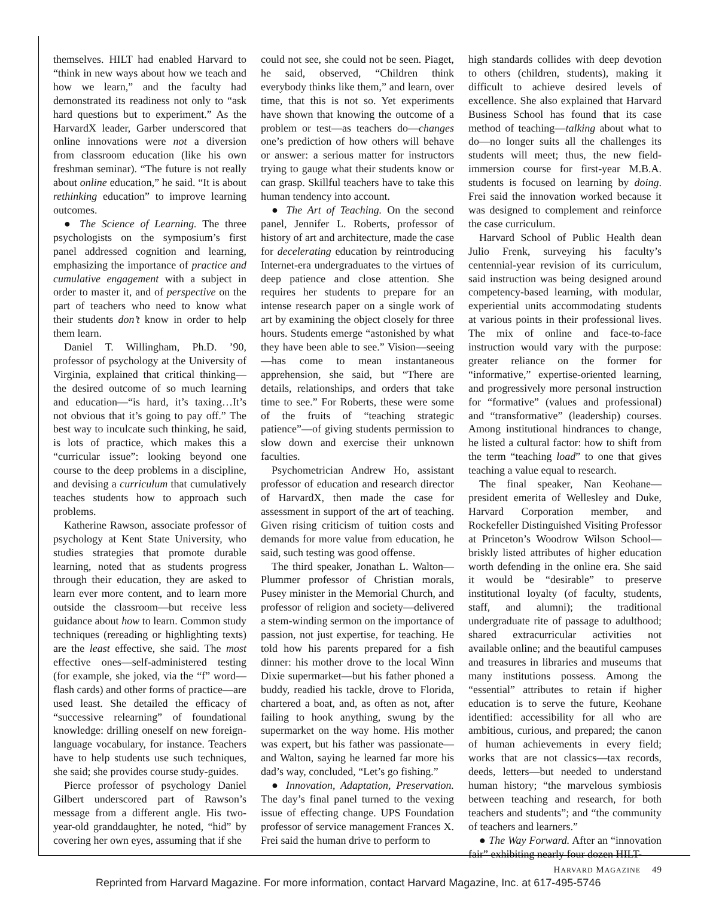themselves. HILT had enabled Harvard to “think in new ways about how we teach and how we learn,” and the faculty had demonstrated its readiness not only to “ask hard questions but to experiment.” As the HarvardX leader, Garber underscored that online innovations were not a diversion from classroom education (like his own freshman seminar). “The future is not really about online education,” he said. “It is about rethinking education” to improve learning outcomes.
● The Science of Learning. The three psychologists on the symposium’s first panel addressed cognition and learning, emphasizing the importance of practice and cumulative engagement with a subject in order to master it, and of perspective on the part of teachers who need to know what their students don’t know in order to help them learn.
Daniel T. Willingham, Ph.D. ’90, professor of psychology at the University of Virginia, explained that critical thinking—the desired outcome of so much learning and education—“is hard, it’s taxing…It’s not obvious that it’s going to pay off.” The best way to inculcate such thinking, he said, is lots of practice, which makes this a “curricular issue”: looking beyond one course to the deep problems in a discipline, and devising a curriculum that cumulatively teaches students how to approach such problems.
Katherine Rawson, associate professor of psychology at Kent State University, who studies strategies that promote durable learning, noted that as students progress through their education, they are asked to learn ever more content, and to learn more outside the classroom—but receive less guidance about how to learn. Common study techniques (rereading or highlighting texts) are the least effective, she said. The most effective ones—self-administered testing (for example, she joked, via the “f” word—flash cards) and other forms of practice—are used least. She detailed the efficacy of “successive relearning” of foundational knowledge: drilling oneself on new foreign-language vocabulary, for instance. Teachers have to help students use such techniques, she said; she provides course study-guides.
Pierce professor of psychology Daniel Gilbert underscored part of Rawson’s message from a different angle. His two-year-old granddaughter, he noted, “hid” by covering her own eyes, assuming that if she
could not see, she could not be seen. Piaget, he said, observed, “Children think everybody thinks like them,” and learn, over time, that this is not so. Yet experiments have shown that knowing the outcome of a problem or test—as teachers do—changes one’s prediction of how others will behave or answer: a serious matter for instructors trying to gauge what their students know or can grasp. Skillful teachers have to take this human tendency into account.
● The Art of Teaching. On the second panel, Jennifer L. Roberts, professor of history of art and architecture, made the case for decelerating education by reintroducing Internet-era undergraduates to the virtues of deep patience and close attention. She requires her students to prepare for an intense research paper on a single work of art by examining the object closely for three hours. Students emerge “astonished by what they have been able to see.” Vision—seeing—has come to mean instantaneous apprehension, she said, but “There are details, relationships, and orders that take time to see.” For Roberts, these were some of the fruits of “teaching strategic patience”—of giving students permission to slow down and exercise their unknown faculties.
Psychometrician Andrew Ho, assistant professor of education and research director of HarvardX, then made the case for assessment in support of the art of teaching. Given rising criticism of tuition costs and demands for more value from education, he said, such testing was good offense.
The third speaker, Jonathan L. Walton—Plummer professor of Christian morals, Pusey minister in the Memorial Church, and professor of religion and society—delivered a stem-winding sermon on the importance of passion, not just expertise, for teaching. He told how his parents prepared for a fish dinner: his mother drove to the local Winn Dixie supermarket—but his father phoned a buddy, readied his tackle, drove to Florida, chartered a boat, and, as often as not, after failing to hook anything, swung by the supermarket on the way home. His mother was expert, but his father was passionate—and Walton, saying he learned far more his dad’s way, concluded, “Let’s go fishing.”
● Innovation, Adaptation, Preservation. The day’s final panel turned to the vexing issue of effecting change. UPS Foundation professor of service management Frances X. Frei said the human drive to perform to
high standards collides with deep devotion to others (children, students), making it difficult to achieve desired levels of excellence. She also explained that Harvard Business School has found that its case method of teaching—talking about what to do—no longer suits all the challenges its students will meet; thus, the new field-immersion course for first-year M.B.A. students is focused on learning by doing. Frei said the innovation worked because it was designed to complement and reinforce the case curriculum.
Harvard School of Public Health dean Julio Frenk, surveying his faculty’s centennial-year revision of its curriculum, said instruction was being designed around competency-based learning, with modular, experiential units accommodating students at various points in their professional lives. The mix of online and face-to-face instruction would vary with the purpose: greater reliance on the former for “informative,” expertise-oriented learning, and progressively more personal instruction for “formative” (values and professional) and “transformative” (leadership) courses. Among institutional hindrances to change, he listed a cultural factor: how to shift from the term “teaching load” to one that gives teaching a value equal to research.
The final speaker, Nan Keohane—president emerita of Wellesley and Duke, Harvard Corporation member, and Rockefeller Distinguished Visiting Professor at Princeton’s Woodrow Wilson School—briskly listed attributes of higher education worth defending in the online era. She said it would be “desirable” to preserve institutional loyalty (of faculty, students, staff, and alumni); the traditional undergraduate rite of passage to adulthood; shared extracurricular activities not available online; and the beautiful campuses and treasures in libraries and museums that many institutions possess. Among the “essential” attributes to retain if higher education is to serve the future, Keohane identified: accessibility for all who are ambitious, curious, and prepared; the canon of human achievements in every field; works that are not classics—tax records, deeds, letters—but needed to understand human history; “the marvelous symbiosis between teaching and research, for both teachers and students”; and “the community of teachers and learners.”
● The Way Forward. After an “innovation fair” exhibiting nearly four dozen HILT-
HARVARD MAGAZINE 49
Reprinted from Harvard Magazine. For more information, contact Harvard Magazine, Inc. at 617-495-5746